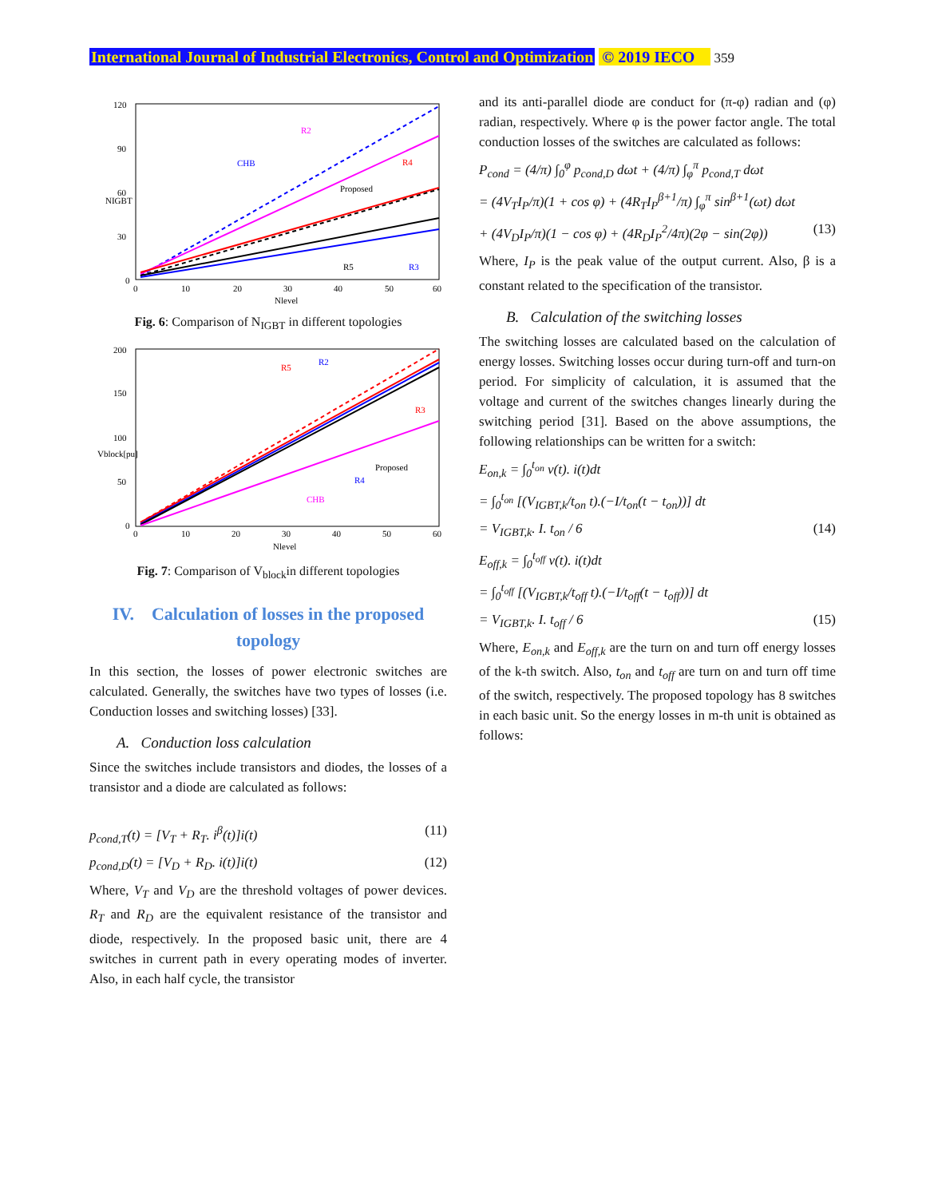International Journal of Industrial Electronics, Control and Optimization © 2019 IECO 359
120
90
60
30
0
0
10
20
30
40
50
60
Nlevel
CHB
Proposed
R2
R4
R5
R3
NIGBT
Fig. 6: Comparison of N<sub>IGBT</sub> in different topologies
200
150
100
50
0
0
10
20
30
40
50
60
Nlevel
Vblock[pu]
CHB
Proposed
R5
R2
R3
R4
Fig. 7: Comparison of V<sub>block</sub>in different topologies
IV. Calculation of losses in the proposed topology
In this section, the losses of power electronic switches are calculated. Generally, the switches have two types of losses (i.e. Conduction losses and switching losses) [33].
A. Conduction loss calculation
Since the switches include transistors and diodes, the losses of a transistor and a diode are calculated as follows:
p<sub>cond,T</sub>(t) = [V<sub>T</sub> + R<sub>T</sub>. i<sup>β</sup>(t)]i(t) (11)
p<sub>cond,D</sub>(t) = [V<sub>D</sub> + R<sub>D</sub>. i(t)]i(t) (12)
Where, V<sub>T</sub> and V<sub>D</sub> are the threshold voltages of power devices. R<sub>T</sub> and R<sub>D</sub> are the equivalent resistance of the transistor and diode, respectively. In the proposed basic unit, there are 4 switches in current path in every operating modes of inverter. Also, in each half cycle, the transistor
and its anti-parallel diode are conduct for (π-φ) radian and (φ) radian, respectively. Where φ is the power factor angle. The total conduction losses of the switches are calculated as follows:
P<sub>cond</sub> = (4/π) ∫<sub>0</sub><sup>φ</sup> p<sub>cond,D</sub> dωt + (4/π) ∫<sub>φ</sub><sup>π</sup> p<sub>cond,T</sub> dωt
= (4V<sub>T</sub>I<sub>P</sub>/π)(1 + cos φ) + (4R<sub>T</sub>I<sub>P</sub><sup>β+1</sup>/π) ∫<sub>φ</sub><sup>π</sup> sin<sup>β+1</sup>(ωt) dωt
+ (4V<sub>D</sub>I<sub>P</sub>/π)(1 − cos φ) + (4R<sub>D</sub>I<sub>P</sub><sup>2</sup>/4π)(2φ − sin(2φ)) (13)
Where, I<sub>P</sub> is the peak value of the output current. Also, β is a constant related to the specification of the transistor.
B. Calculation of the switching losses
The switching losses are calculated based on the calculation of energy losses. Switching losses occur during turn-off and turn-on period. For simplicity of calculation, it is assumed that the voltage and current of the switches changes linearly during the switching period [31]. Based on the above assumptions, the following relationships can be written for a switch:
E<sub>on,k</sub> = ∫<sub>0</sub><sup>t<sub>on</sub></sup> v(t). i(t)dt
= ∫<sub>0</sub><sup>t<sub>on</sub></sup> [(V<sub>IGBT,k</sub>/t<sub>on</sub> t).(−I/t<sub>on</sub>(t − t<sub>on</sub>))] dt
= V<sub>IGBT,k</sub>. I. t<sub>on</sub> / 6 (14)
E<sub>off,k</sub> = ∫<sub>0</sub><sup>t<sub>off</sub></sup> v(t). i(t)dt
= ∫<sub>0</sub><sup>t<sub>off</sub></sup> [(V<sub>IGBT,k</sub>/t<sub>off</sub> t).(−I/t<sub>off</sub>(t − t<sub>off</sub>))] dt
= V<sub>IGBT,k</sub>. I. t<sub>off</sub> / 6 (15)
Where, E<sub>on,k</sub> and E<sub>off,k</sub> are the turn on and turn off energy losses of the k-th switch. Also, t<sub>on</sub> and t<sub>off</sub> are turn on and turn off time of the switch, respectively. The proposed topology has 8 switches in each basic unit. So the energy losses in m-th unit is obtained as follows: